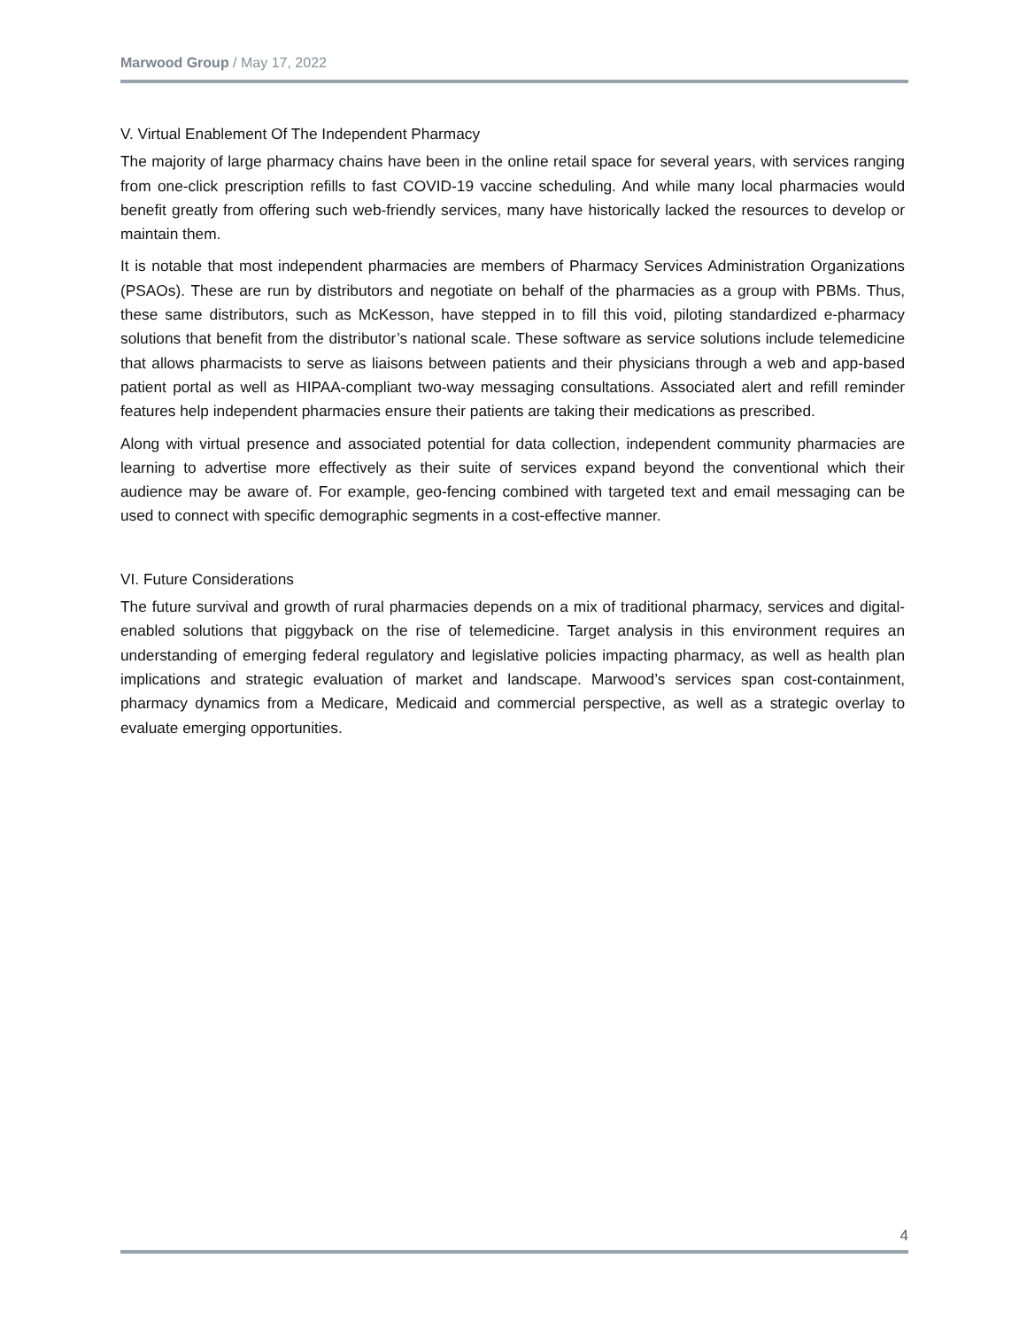Marwood Group / May 17, 2022
V. Virtual Enablement Of The Independent Pharmacy
The majority of large pharmacy chains have been in the online retail space for several years, with services ranging from one-click prescription refills to fast COVID-19 vaccine scheduling. And while many local pharmacies would benefit greatly from offering such web-friendly services, many have historically lacked the resources to develop or maintain them.
It is notable that most independent pharmacies are members of Pharmacy Services Administration Organizations (PSAOs). These are run by distributors and negotiate on behalf of the pharmacies as a group with PBMs. Thus, these same distributors, such as McKesson, have stepped in to fill this void, piloting standardized e-pharmacy solutions that benefit from the distributor’s national scale. These software as service solutions include telemedicine that allows pharmacists to serve as liaisons between patients and their physicians through a web and app-based patient portal as well as HIPAA-compliant two-way messaging consultations. Associated alert and refill reminder features help independent pharmacies ensure their patients are taking their medications as prescribed.
Along with virtual presence and associated potential for data collection, independent community pharmacies are learning to advertise more effectively as their suite of services expand beyond the conventional which their audience may be aware of. For example, geo-fencing combined with targeted text and email messaging can be used to connect with specific demographic segments in a cost-effective manner.
VI. Future Considerations
The future survival and growth of rural pharmacies depends on a mix of traditional pharmacy, services and digital-enabled solutions that piggyback on the rise of telemedicine. Target analysis in this environment requires an understanding of emerging federal regulatory and legislative policies impacting pharmacy, as well as health plan implications and strategic evaluation of market and landscape. Marwood’s services span cost-containment, pharmacy dynamics from a Medicare, Medicaid and commercial perspective, as well as a strategic overlay to evaluate emerging opportunities.
4